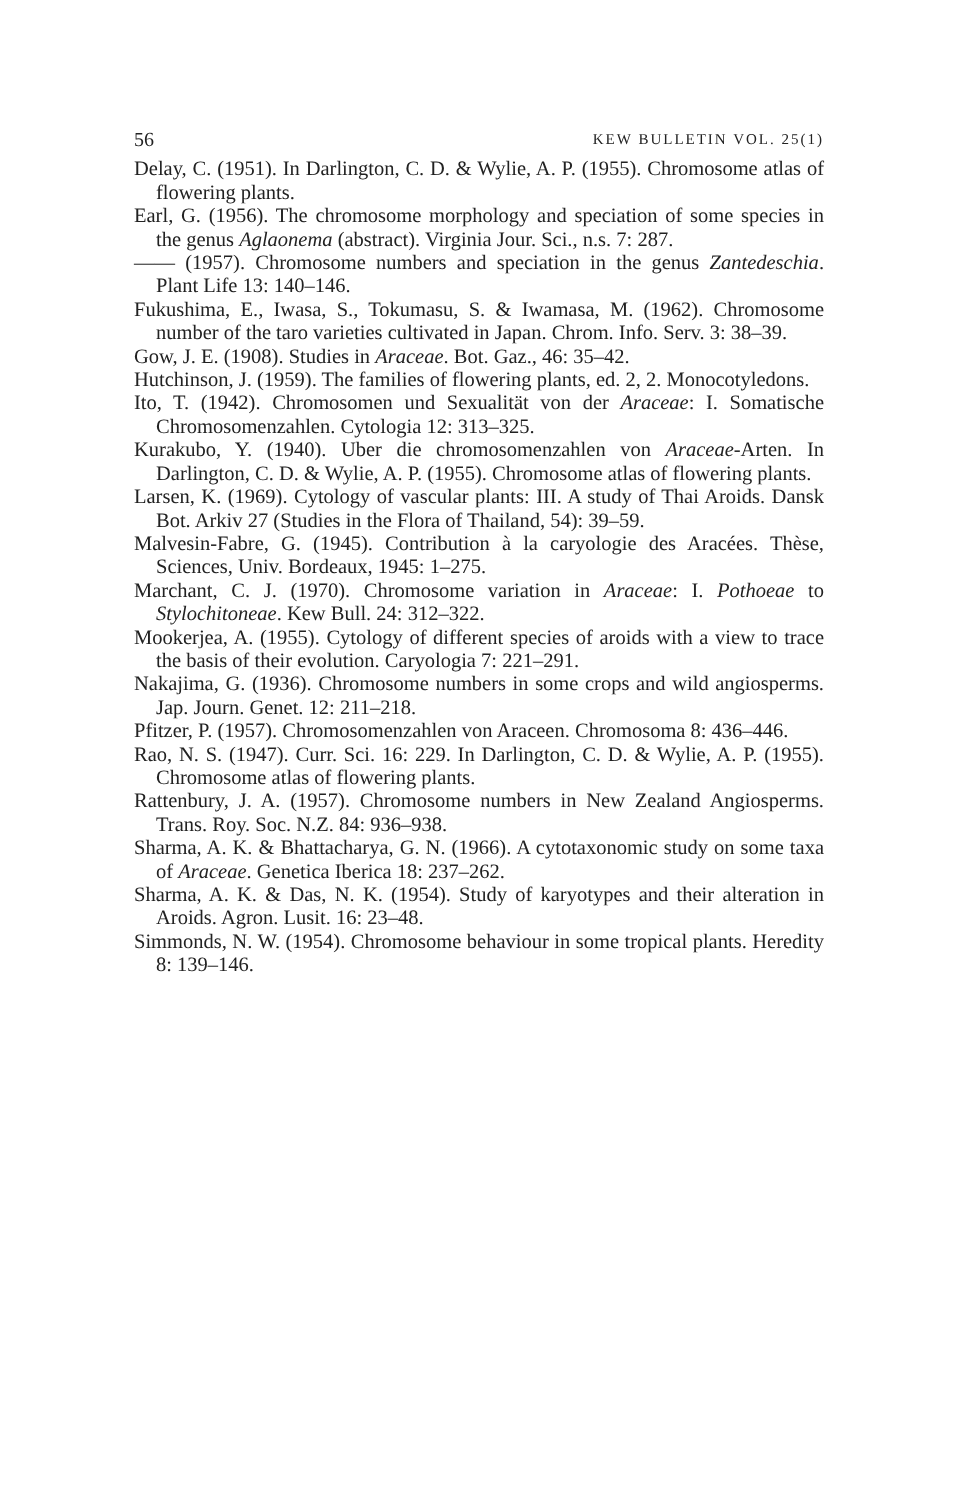56 KEW BULLETIN VOL. 25(1)
Delay, C. (1951). In Darlington, C. D. & Wylie, A. P. (1955). Chromosome atlas of flowering plants.
Earl, G. (1956). The chromosome morphology and speciation of some species in the genus Aglaonema (abstract). Virginia Jour. Sci., n.s. 7: 287.
—— (1957). Chromosome numbers and speciation in the genus Zantedeschia. Plant Life 13: 140–146.
Fukushima, E., Iwasa, S., Tokumasu, S. & Iwamasa, M. (1962). Chromosome number of the taro varieties cultivated in Japan. Chrom. Info. Serv. 3: 38–39.
Gow, J. E. (1908). Studies in Araceae. Bot. Gaz., 46: 35–42.
Hutchinson, J. (1959). The families of flowering plants, ed. 2, 2. Monocotyledons.
Ito, T. (1942). Chromosomen und Sexualität von der Araceae: I. Somatische Chromosomenzahlen. Cytologia 12: 313–325.
Kurakubo, Y. (1940). Uber die chromosomenzahlen von Araceae-Arten. In Darlington, C. D. & Wylie, A. P. (1955). Chromosome atlas of flowering plants.
Larsen, K. (1969). Cytology of vascular plants: III. A study of Thai Aroids. Dansk Bot. Arkiv 27 (Studies in the Flora of Thailand, 54): 39–59.
Malvesin-Fabre, G. (1945). Contribution à la caryologie des Aracées. Thèse, Sciences, Univ. Bordeaux, 1945: 1–275.
Marchant, C. J. (1970). Chromosome variation in Araceae: I. Pothoeae to Stylochitoneae. Kew Bull. 24: 312–322.
Mookerjea, A. (1955). Cytology of different species of aroids with a view to trace the basis of their evolution. Caryologia 7: 221–291.
Nakajima, G. (1936). Chromosome numbers in some crops and wild angiosperms. Jap. Journ. Genet. 12: 211–218.
Pfitzer, P. (1957). Chromosomenzahlen von Araceen. Chromosoma 8: 436–446.
Rao, N. S. (1947). Curr. Sci. 16: 229. In Darlington, C. D. & Wylie, A. P. (1955). Chromosome atlas of flowering plants.
Rattenbury, J. A. (1957). Chromosome numbers in New Zealand Angiosperms. Trans. Roy. Soc. N.Z. 84: 936–938.
Sharma, A. K. & Bhattacharya, G. N. (1966). A cytotaxonomic study on some taxa of Araceae. Genetica Iberica 18: 237–262.
Sharma, A. K. & Das, N. K. (1954). Study of karyotypes and their alteration in Aroids. Agron. Lusit. 16: 23–48.
Simmonds, N. W. (1954). Chromosome behaviour in some tropical plants. Heredity 8: 139–146.